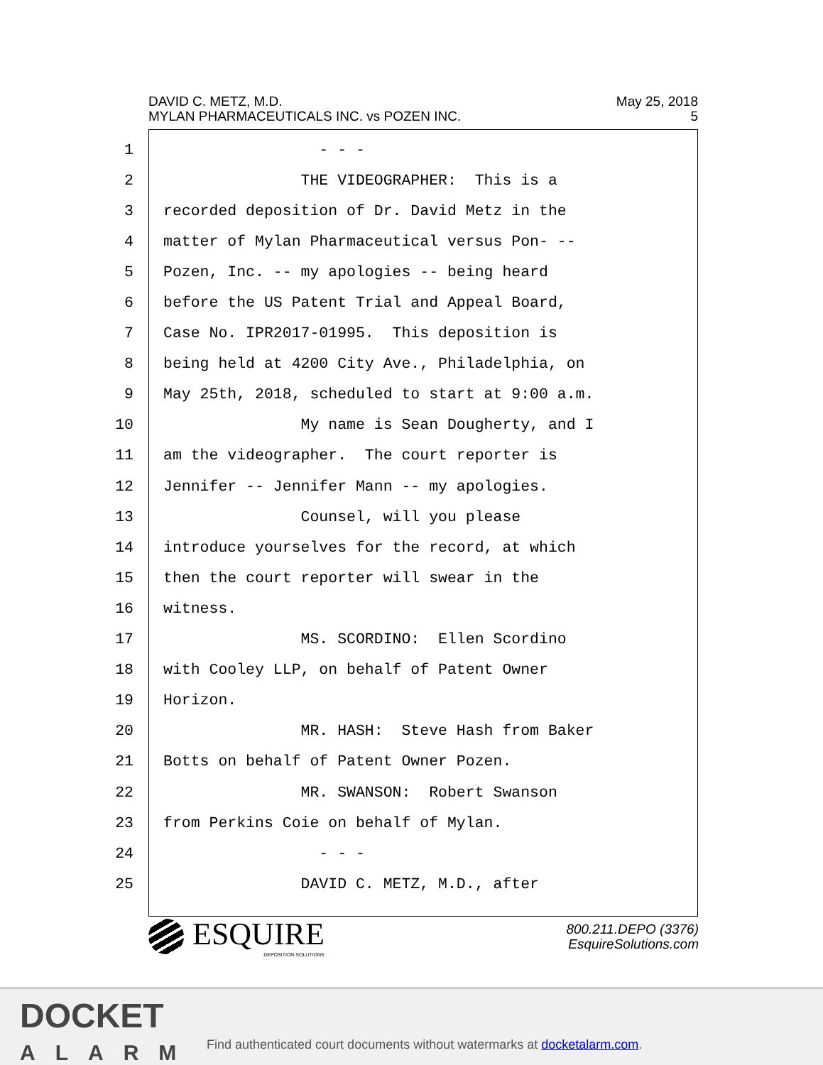DAVID C. METZ, M.D.
MYLAN PHARMACEUTICALS INC. vs POZEN INC.
May 25, 2018
5
1 - - -
2 THE VIDEOGRAPHER: This is a
3 recorded deposition of Dr. David Metz in the
4 matter of Mylan Pharmaceutical versus Pon- --
5 Pozen, Inc. -- my apologies -- being heard
6 before the US Patent Trial and Appeal Board,
7 Case No. IPR2017-01995. This deposition is
8 being held at 4200 City Ave., Philadelphia, on
9 May 25th, 2018, scheduled to start at 9:00 a.m.
10 My name is Sean Dougherty, and I
11 am the videographer. The court reporter is
12 Jennifer -- Jennifer Mann -- my apologies.
13 Counsel, will you please
14 introduce yourselves for the record, at which
15 then the court reporter will swear in the
16 witness.
17 MS. SCORDINO: Ellen Scordino
18 with Cooley LLP, on behalf of Patent Owner
19 Horizon.
20 MR. HASH: Steve Hash from Baker
21 Botts on behalf of Patent Owner Pozen.
22 MR. SWANSON: Robert Swanson
23 from Perkins Coie on behalf of Mylan.
24 - - -
25 DAVID C. METZ, M.D., after
ESQUIRE
DEPOSITION SOLUTIONS
800.211.DEPO (3376)
EsquireSolutions.com
DOCKET
ALARM
Find authenticated court documents without watermarks at docketalarm.com.